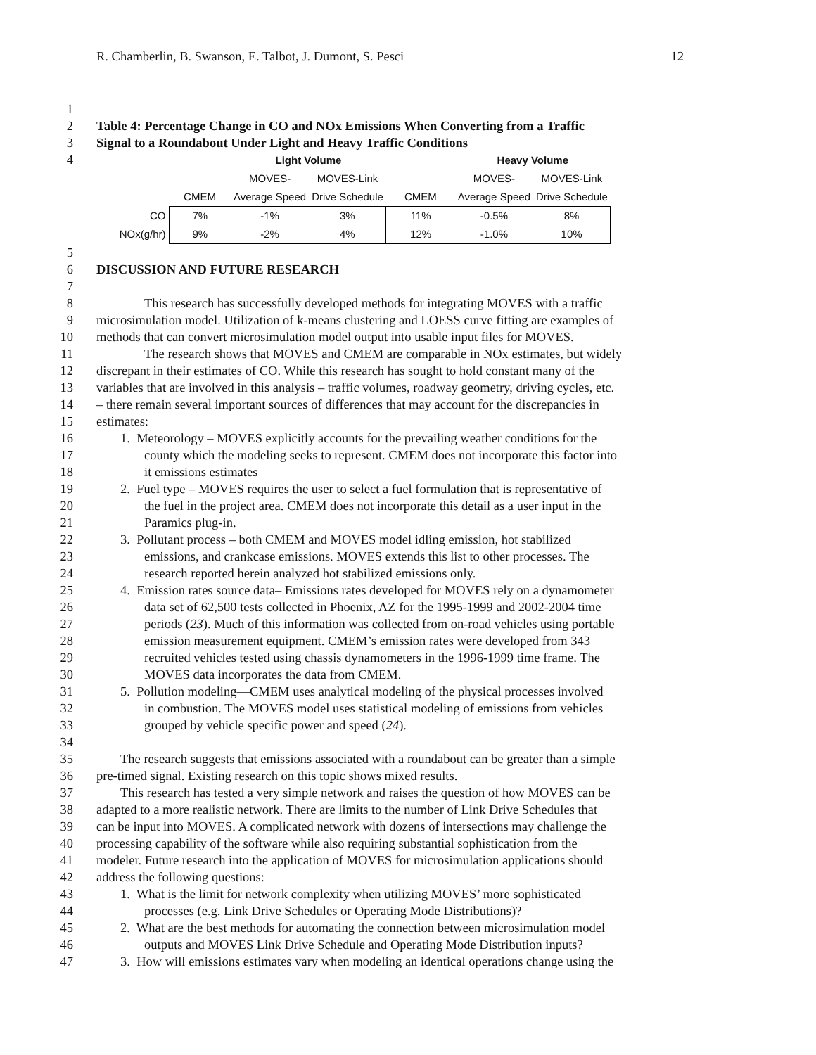R. Chamberlin, B. Swanson, E. Talbot, J. Dumont, S. Pesci 12
1
2 Table 4: Percentage Change in CO and NOx Emissions When Converting from a Traffic
3 Signal to a Roundabout Under Light and Heavy Traffic Conditions
4
| | | Light Volume | | | Heavy Volume | |
| | | MOVES- | MOVES-Link | | MOVES- | MOVES-Link |
| | CMEM | Average Speed | Drive Schedule | CMEM | Average Speed | Drive Schedule |
| CO | 7% | -1% | 3% | 11% | -0.5% | 8% |
| NOx(g/hr) | 9% | -2% | 4% | 12% | -1.0% | 10% |
5
6 DISCUSSION AND FUTURE RESEARCH
7
8 This research has successfully developed methods for integrating MOVES with a traffic
9 microsimulation model. Utilization of k-means clustering and LOESS curve fitting are examples of
10 methods that can convert microsimulation model output into usable input files for MOVES.
11 The research shows that MOVES and CMEM are comparable in NOx estimates, but widely
12 discrepant in their estimates of CO. While this research has sought to hold constant many of the
13 variables that are involved in this analysis – traffic volumes, roadway geometry, driving cycles, etc.
14 – there remain several important sources of differences that may account for the discrepancies in
15 estimates:
16 1. Meteorology – MOVES explicitly accounts for the prevailing weather conditions for the
17 county which the modeling seeks to represent. CMEM does not incorporate this factor into
18 it emissions estimates
19 2. Fuel type – MOVES requires the user to select a fuel formulation that is representative of
20 the fuel in the project area. CMEM does not incorporate this detail as a user input in the
21 Paramics plug-in.
22 3. Pollutant process – both CMEM and MOVES model idling emission, hot stabilized
23 emissions, and crankcase emissions. MOVES extends this list to other processes. The
24 research reported herein analyzed hot stabilized emissions only.
25 4. Emission rates source data– Emissions rates developed for MOVES rely on a dynamometer
26 data set of 62,500 tests collected in Phoenix, AZ for the 1995-1999 and 2002-2004 time
27 periods (23). Much of this information was collected from on-road vehicles using portable
28 emission measurement equipment. CMEM’s emission rates were developed from 343
29 recruited vehicles tested using chassis dynamometers in the 1996-1999 time frame. The
30 MOVES data incorporates the data from CMEM.
31 5. Pollution modeling—CMEM uses analytical modeling of the physical processes involved
32 in combustion. The MOVES model uses statistical modeling of emissions from vehicles
33 grouped by vehicle specific power and speed (24).
34
35 The research suggests that emissions associated with a roundabout can be greater than a simple
36 pre-timed signal. Existing research on this topic shows mixed results.
37 This research has tested a very simple network and raises the question of how MOVES can be
38 adapted to a more realistic network. There are limits to the number of Link Drive Schedules that
39 can be input into MOVES. A complicated network with dozens of intersections may challenge the
40 processing capability of the software while also requiring substantial sophistication from the
41 modeler. Future research into the application of MOVES for microsimulation applications should
42 address the following questions:
43 1. What is the limit for network complexity when utilizing MOVES’ more sophisticated
44 processes (e.g. Link Drive Schedules or Operating Mode Distributions)?
45 2. What are the best methods for automating the connection between microsimulation model
46 outputs and MOVES Link Drive Schedule and Operating Mode Distribution inputs?
47 3. How will emissions estimates vary when modeling an identical operations change using the